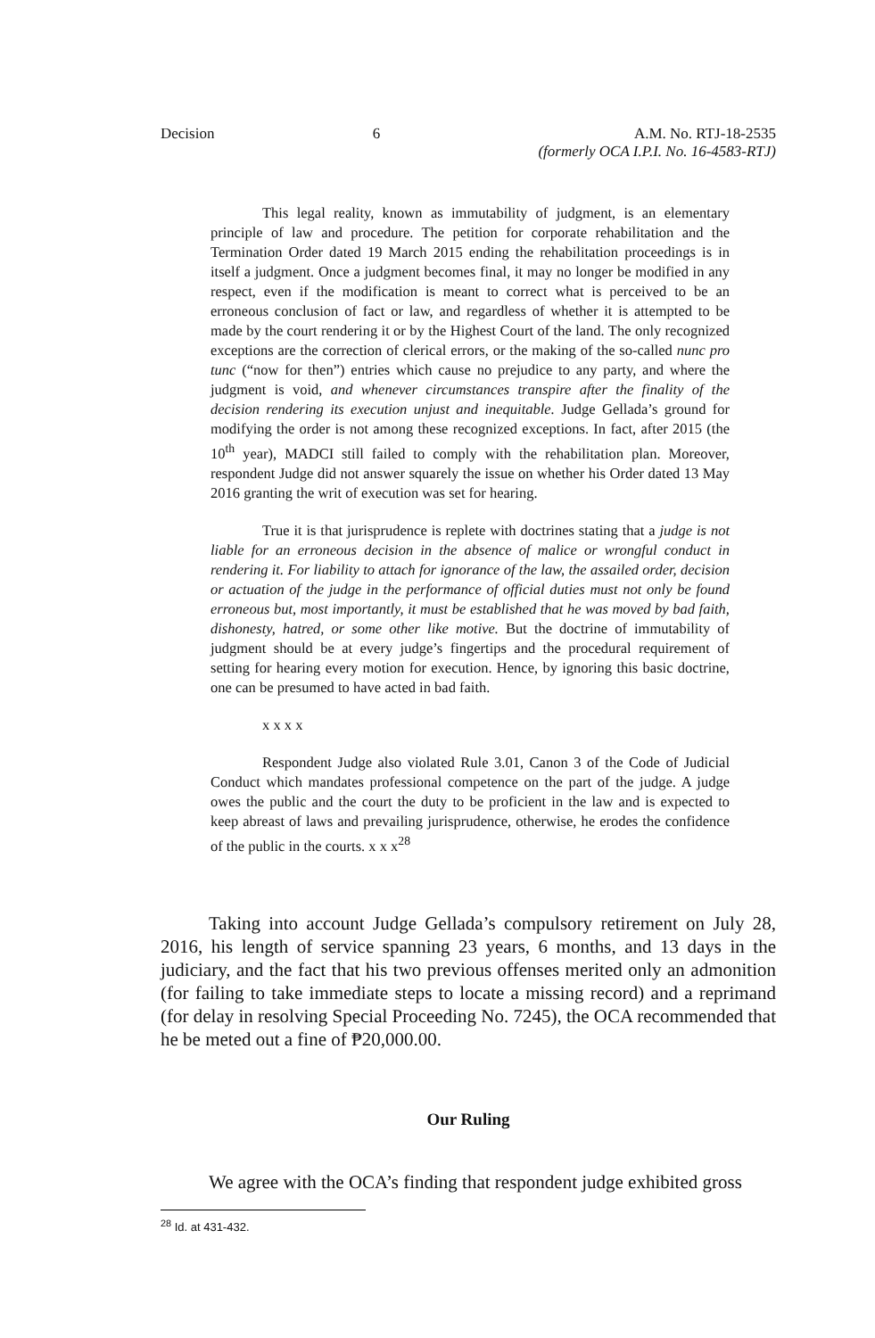Decision 6 A.M. No. RTJ-18-2535
(formerly OCA I.P.I. No. 16-4583-RTJ)
This legal reality, known as immutability of judgment, is an elementary principle of law and procedure. The petition for corporate rehabilitation and the Termination Order dated 19 March 2015 ending the rehabilitation proceedings is in itself a judgment. Once a judgment becomes final, it may no longer be modified in any respect, even if the modification is meant to correct what is perceived to be an erroneous conclusion of fact or law, and regardless of whether it is attempted to be made by the court rendering it or by the Highest Court of the land. The only recognized exceptions are the correction of clerical errors, or the making of the so-called nunc pro tunc (“now for then”) entries which cause no prejudice to any party, and where the judgment is void, and whenever circumstances transpire after the finality of the decision rendering its execution unjust and inequitable. Judge Gellada’s ground for modifying the order is not among these recognized exceptions. In fact, after 2015 (the 10<sup>th</sup> year), MADCI still failed to comply with the rehabilitation plan. Moreover, respondent Judge did not answer squarely the issue on whether his Order dated 13 May 2016 granting the writ of execution was set for hearing.
True it is that jurisprudence is replete with doctrines stating that a judge is not liable for an erroneous decision in the absence of malice or wrongful conduct in rendering it. For liability to attach for ignorance of the law, the assailed order, decision or actuation of the judge in the performance of official duties must not only be found erroneous but, most importantly, it must be established that he was moved by bad faith, dishonesty, hatred, or some other like motive. But the doctrine of immutability of judgment should be at every judge’s fingertips and the procedural requirement of setting for hearing every motion for execution. Hence, by ignoring this basic doctrine, one can be presumed to have acted in bad faith.
x x x x
Respondent Judge also violated Rule 3.01, Canon 3 of the Code of Judicial Conduct which mandates professional competence on the part of the judge. A judge owes the public and the court the duty to be proficient in the law and is expected to keep abreast of laws and prevailing jurisprudence, otherwise, he erodes the confidence of the public in the courts. x x x<sup>28</sup>
Taking into account Judge Gellada’s compulsory retirement on July 28, 2016, his length of service spanning 23 years, 6 months, and 13 days in the judiciary, and the fact that his two previous offenses merited only an admonition (for failing to take immediate steps to locate a missing record) and a reprimand (for delay in resolving Special Proceeding No. 7245), the OCA recommended that he be meted out a fine of ₱20,000.00.
Our Ruling
We agree with the OCA’s finding that respondent judge exhibited gross
<sup>28</sup> Id. at 431-432.